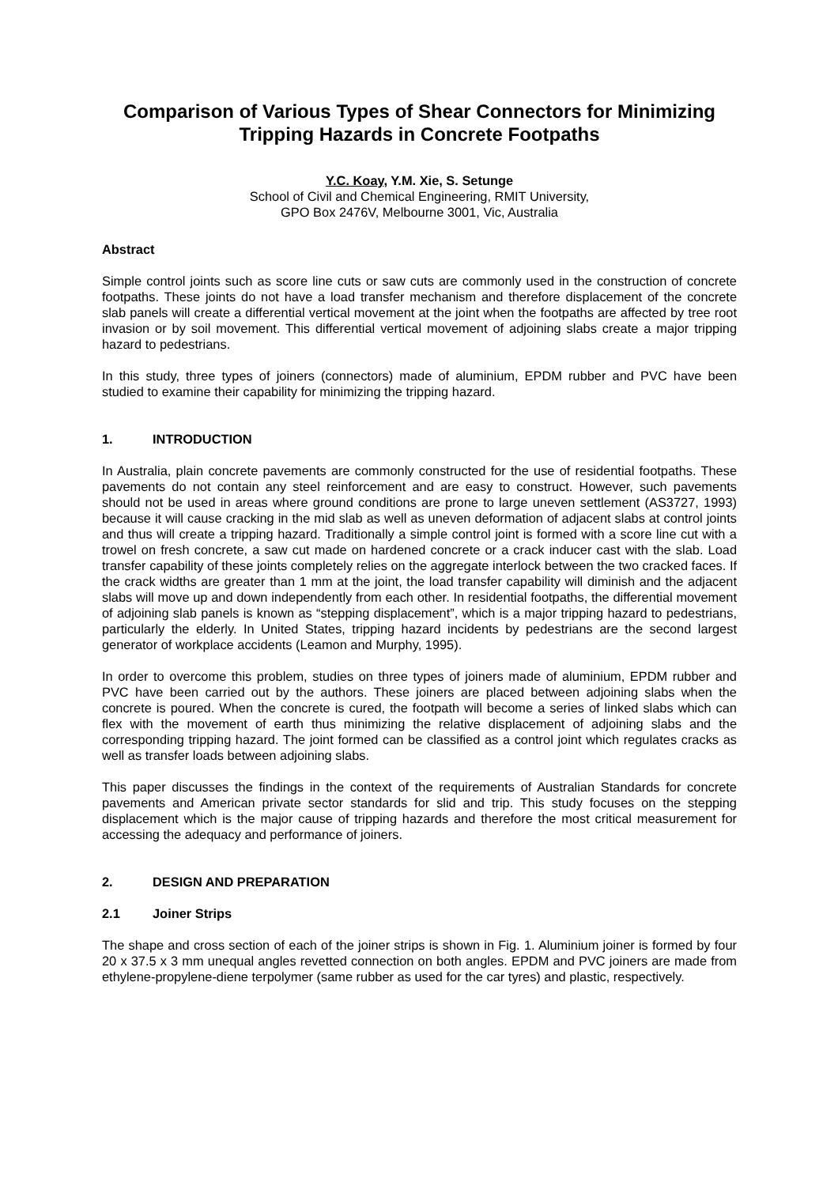Comparison of Various Types of Shear Connectors for Minimizing Tripping Hazards in Concrete Footpaths
Y.C. Koay, Y.M. Xie, S. Setunge
School of Civil and Chemical Engineering, RMIT University,
GPO Box 2476V, Melbourne 3001, Vic, Australia
Abstract
Simple control joints such as score line cuts or saw cuts are commonly used in the construction of concrete footpaths. These joints do not have a load transfer mechanism and therefore displacement of the concrete slab panels will create a differential vertical movement at the joint when the footpaths are affected by tree root invasion or by soil movement. This differential vertical movement of adjoining slabs create a major tripping hazard to pedestrians.
In this study, three types of joiners (connectors) made of aluminium, EPDM rubber and PVC have been studied to examine their capability for minimizing the tripping hazard.
1. INTRODUCTION
In Australia, plain concrete pavements are commonly constructed for the use of residential footpaths. These pavements do not contain any steel reinforcement and are easy to construct. However, such pavements should not be used in areas where ground conditions are prone to large uneven settlement (AS3727, 1993) because it will cause cracking in the mid slab as well as uneven deformation of adjacent slabs at control joints and thus will create a tripping hazard. Traditionally a simple control joint is formed with a score line cut with a trowel on fresh concrete, a saw cut made on hardened concrete or a crack inducer cast with the slab. Load transfer capability of these joints completely relies on the aggregate interlock between the two cracked faces. If the crack widths are greater than 1 mm at the joint, the load transfer capability will diminish and the adjacent slabs will move up and down independently from each other. In residential footpaths, the differential movement of adjoining slab panels is known as “stepping displacement”, which is a major tripping hazard to pedestrians, particularly the elderly. In United States, tripping hazard incidents by pedestrians are the second largest generator of workplace accidents (Leamon and Murphy, 1995).
In order to overcome this problem, studies on three types of joiners made of aluminium, EPDM rubber and PVC have been carried out by the authors. These joiners are placed between adjoining slabs when the concrete is poured. When the concrete is cured, the footpath will become a series of linked slabs which can flex with the movement of earth thus minimizing the relative displacement of adjoining slabs and the corresponding tripping hazard. The joint formed can be classified as a control joint which regulates cracks as well as transfer loads between adjoining slabs.
This paper discusses the findings in the context of the requirements of Australian Standards for concrete pavements and American private sector standards for slid and trip. This study focuses on the stepping displacement which is the major cause of tripping hazards and therefore the most critical measurement for accessing the adequacy and performance of joiners.
2. DESIGN AND PREPARATION
2.1 Joiner Strips
The shape and cross section of each of the joiner strips is shown in Fig. 1. Aluminium joiner is formed by four 20 x 37.5 x 3 mm unequal angles revetted connection on both angles. EPDM and PVC joiners are made from ethylene-propylene-diene terpolymer (same rubber as used for the car tyres) and plastic, respectively.